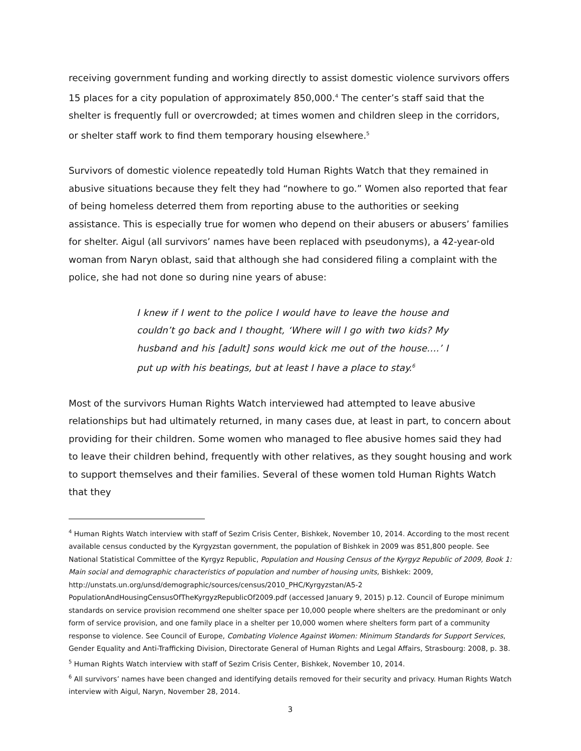receiving government funding and working directly to assist domestic violence survivors offers 15 places for a city population of approximately 850,000.<sup>4</sup> The center’s staff said that the shelter is frequently full or overcrowded; at times women and children sleep in the corridors, or shelter staff work to find them temporary housing elsewhere.<sup>5</sup>
Survivors of domestic violence repeatedly told Human Rights Watch that they remained in abusive situations because they felt they had “nowhere to go.” Women also reported that fear of being homeless deterred them from reporting abuse to the authorities or seeking assistance. This is especially true for women who depend on their abusers or abusers’ families for shelter. Aigul (all survivors’ names have been replaced with pseudonyms), a 42-year-old woman from Naryn oblast, said that although she had considered filing a complaint with the police, she had not done so during nine years of abuse:
I knew if I went to the police I would have to leave the house and couldn’t go back and I thought, ‘Where will I go with two kids? My husband and his [adult] sons would kick me out of the house….’ I put up with his beatings, but at least I have a place to stay.<sup>6</sup>
Most of the survivors Human Rights Watch interviewed had attempted to leave abusive relationships but had ultimately returned, in many cases due, at least in part, to concern about providing for their children. Some women who managed to flee abusive homes said they had to leave their children behind, frequently with other relatives, as they sought housing and work to support themselves and their families. Several of these women told Human Rights Watch that they
<sup>4</sup> Human Rights Watch interview with staff of Sezim Crisis Center, Bishkek, November 10, 2014. According to the most recent available census conducted by the Kyrgyzstan government, the population of Bishkek in 2009 was 851,800 people. See National Statistical Committee of the Kyrgyz Republic, Population and Housing Census of the Kyrgyz Republic of 2009, Book 1: Main social and demographic characteristics of population and number of housing units, Bishkek: 2009, http://unstats.un.org/unsd/demographic/sources/census/2010_PHC/Kyrgyzstan/A5-2 PopulationAndHousingCensusOfTheKyrgyzRepublicOf2009.pdf (accessed January 9, 2015) p.12. Council of Europe minimum standards on service provision recommend one shelter space per 10,000 people where shelters are the predominant or only form of service provision, and one family place in a shelter per 10,000 women where shelters form part of a community response to violence. See Council of Europe, Combating Violence Against Women: Minimum Standards for Support Services, Gender Equality and Anti-Trafficking Division, Directorate General of Human Rights and Legal Affairs, Strasbourg: 2008, p. 38.
<sup>5</sup> Human Rights Watch interview with staff of Sezim Crisis Center, Bishkek, November 10, 2014.
<sup>6</sup> All survivors’ names have been changed and identifying details removed for their security and privacy. Human Rights Watch interview with Aigul, Naryn, November 28, 2014.
3